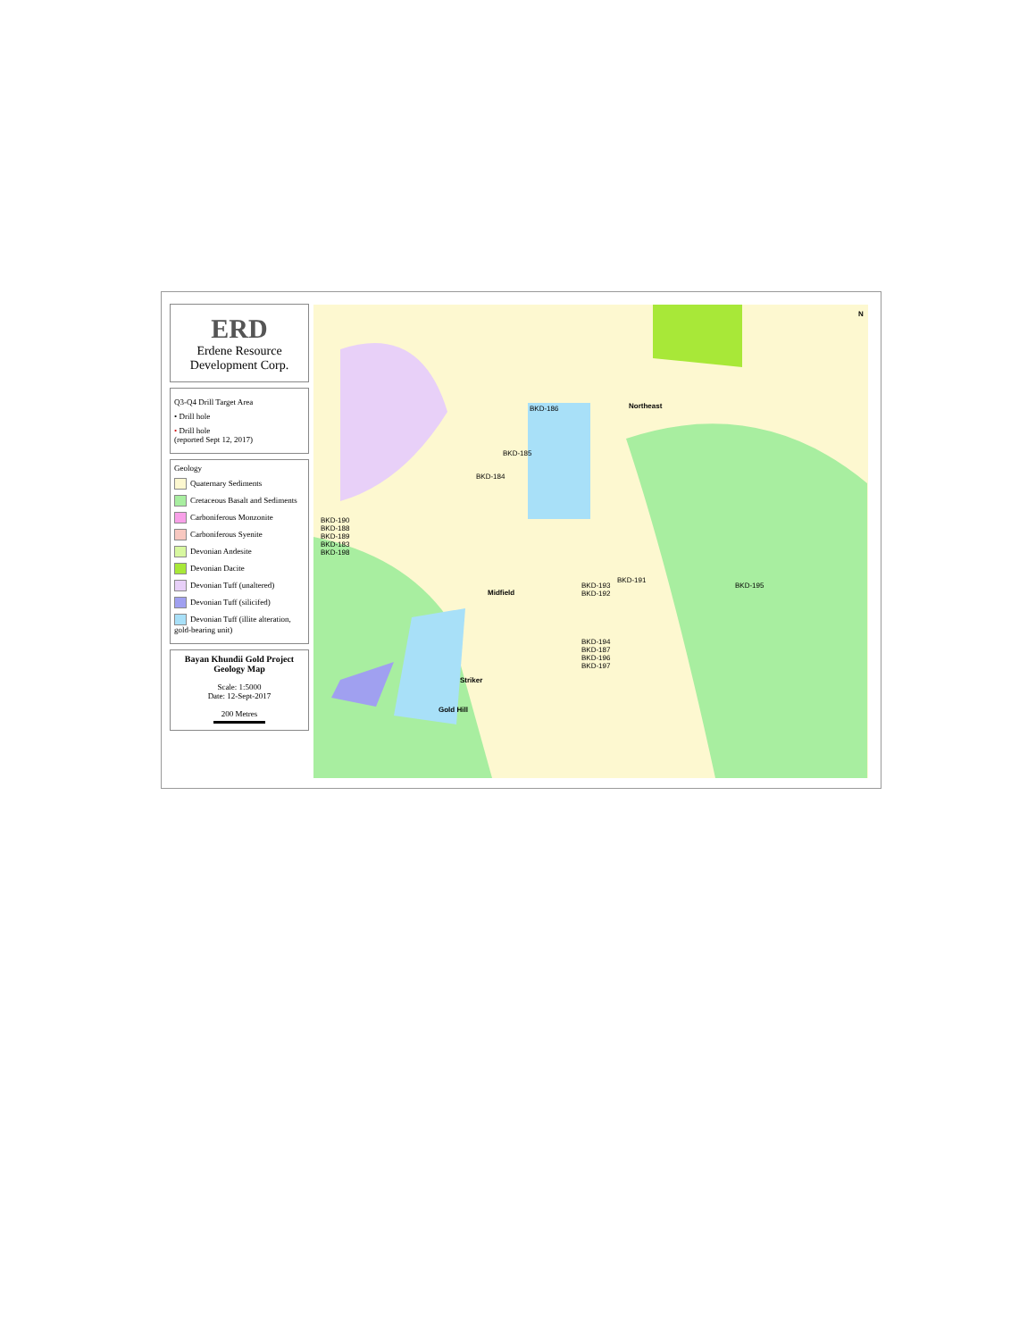ERD
Erdene Resource Development Corp.
Q3-Q4 Drill Target Area
• Drill hole
• Drill hole
(reported Sept 12, 2017)
Geology
Quaternary Sediments
Cretaceous Basalt and Sediments
Carboniferous Monzonite
Carboniferous Syenite
Devonian Andesite
Devonian Dacite
Devonian Tuff (unaltered)
Devonian Tuff (silicifed)
Devonian Tuff (illite alteration, gold-bearing unit)
Bayan Khundii Gold Project Geology Map
Scale: 1:5000
Date: 12-Sept-2017
200 Metres
Northeast
Midfield
Striker
Gold Hill
BKD-186
BKD-185
BKD-184
BKD-190
BKD-188
BKD-189
BKD-183
BKD-198
BKD-191
BKD-193
BKD-192
BKD-195
BKD-194
BKD-187
BKD-196
BKD-197
N